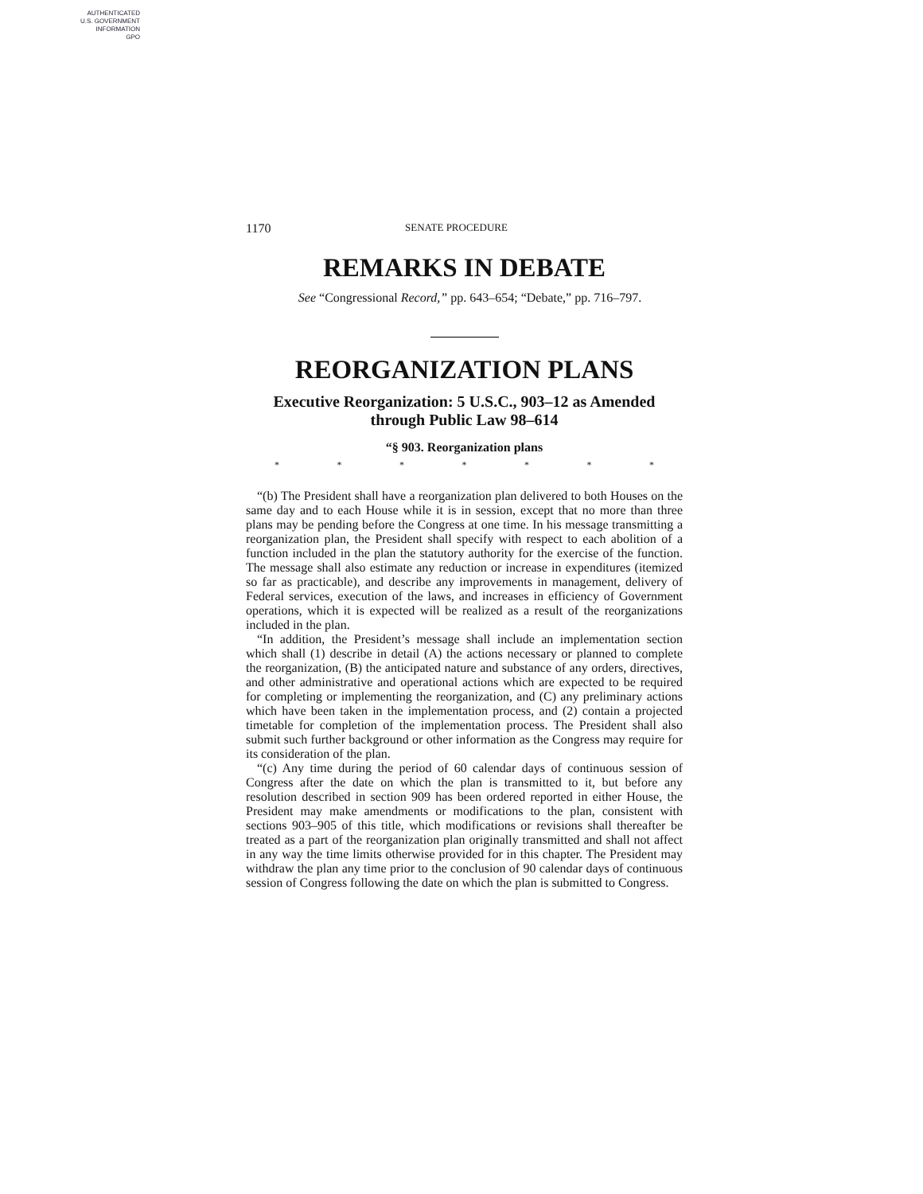AUTHENTICATED
U.S. GOVERNMENT
INFORMATION
GPO
1170 SENATE PROCEDURE
REMARKS IN DEBATE
See “Congressional Record,” pp. 643–654; “Debate,” pp. 716–797.
REORGANIZATION PLANS
Executive Reorganization: 5 U.S.C., 903–12 as Amended through Public Law 98–614
“§ 903. Reorganization plans
* * * * * * *
“(b) The President shall have a reorganization plan delivered to both Houses on the same day and to each House while it is in session, except that no more than three plans may be pending before the Congress at one time. In his message transmitting a reorganization plan, the President shall specify with respect to each abolition of a function included in the plan the statutory authority for the exercise of the function. The message shall also estimate any reduction or increase in expenditures (itemized so far as practicable), and describe any improvements in management, delivery of Federal services, execution of the laws, and increases in efficiency of Government operations, which it is expected will be realized as a result of the reorganizations included in the plan.
“In addition, the President’s message shall include an implementation section which shall (1) describe in detail (A) the actions necessary or planned to complete the reorganization, (B) the anticipated nature and substance of any orders, directives, and other administrative and operational actions which are expected to be required for completing or implementing the reorganization, and (C) any preliminary actions which have been taken in the implementation process, and (2) contain a projected timetable for completion of the implementation process. The President shall also submit such further background or other information as the Congress may require for its consideration of the plan.
“(c) Any time during the period of 60 calendar days of continuous session of Congress after the date on which the plan is transmitted to it, but before any resolution described in section 909 has been ordered reported in either House, the President may make amendments or modifications to the plan, consistent with sections 903–905 of this title, which modifications or revisions shall thereafter be treated as a part of the reorganization plan originally transmitted and shall not affect in any way the time limits otherwise provided for in this chapter. The President may withdraw the plan any time prior to the conclusion of 90 calendar days of continuous session of Congress following the date on which the plan is submitted to Congress.